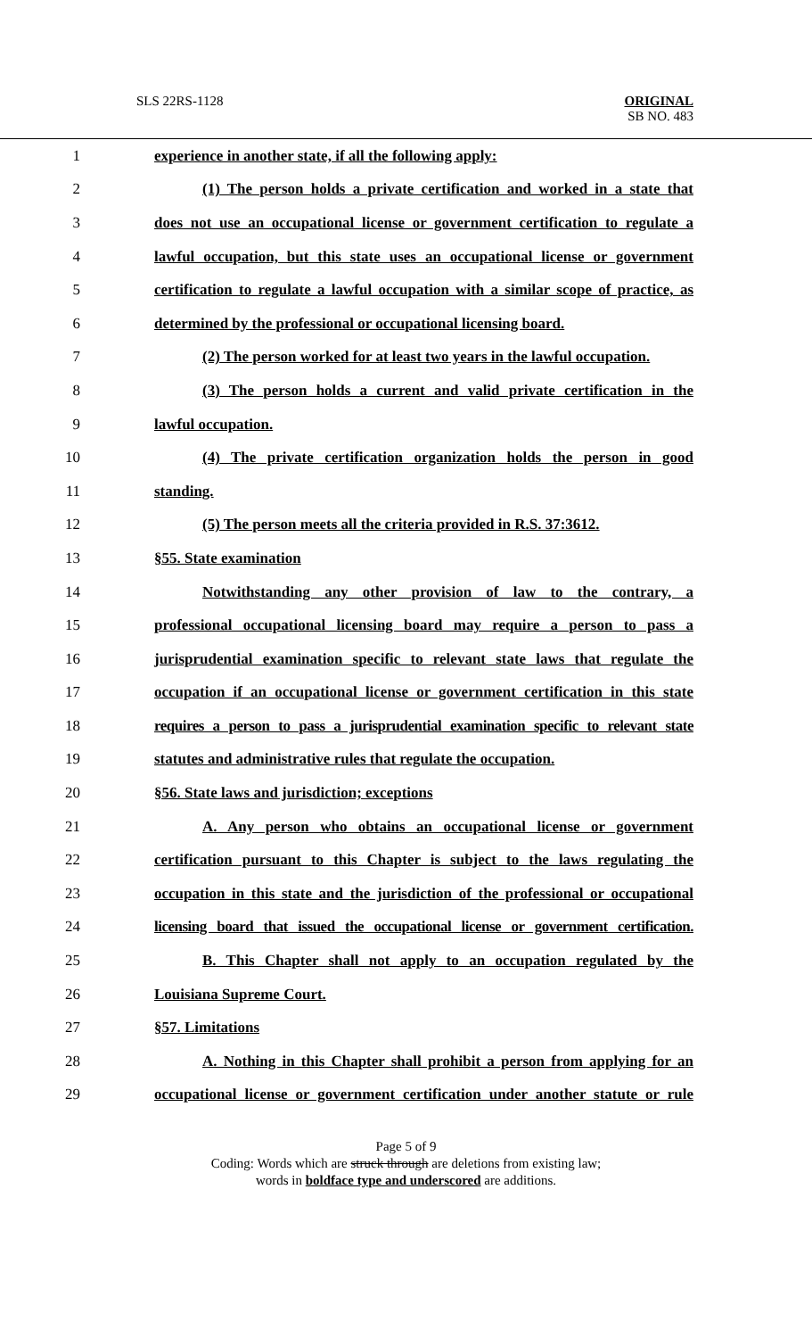SLS 22RS-1128
ORIGINAL
SB NO. 483
1 experience in another state, if all the following apply:
2 (1) The person holds a private certification and worked in a state that
3 does not use an occupational license or government certification to regulate a
4 lawful occupation, but this state uses an occupational license or government
5 certification to regulate a lawful occupation with a similar scope of practice, as
6 determined by the professional or occupational licensing board.
7 (2) The person worked for at least two years in the lawful occupation.
8 (3) The person holds a current and valid private certification in the
9 lawful occupation.
10 (4) The private certification organization holds the person in good
11 standing.
12 (5) The person meets all the criteria provided in R.S. 37:3612.
13 §55. State examination
14 Notwithstanding any other provision of law to the contrary, a
15 professional occupational licensing board may require a person to pass a
16 jurisprudential examination specific to relevant state laws that regulate the
17 occupation if an occupational license or government certification in this state
18 requires a person to pass a jurisprudential examination specific to relevant state
19 statutes and administrative rules that regulate the occupation.
20 §56. State laws and jurisdiction; exceptions
21 A. Any person who obtains an occupational license or government
22 certification pursuant to this Chapter is subject to the laws regulating the
23 occupation in this state and the jurisdiction of the professional or occupational
24 licensing board that issued the occupational license or government certification.
25 B. This Chapter shall not apply to an occupation regulated by the
26 Louisiana Supreme Court.
27 §57. Limitations
28 A. Nothing in this Chapter shall prohibit a person from applying for an
29 occupational license or government certification under another statute or rule
Page 5 of 9
Coding: Words which are struck through are deletions from existing law;
words in boldface type and underscored are additions.